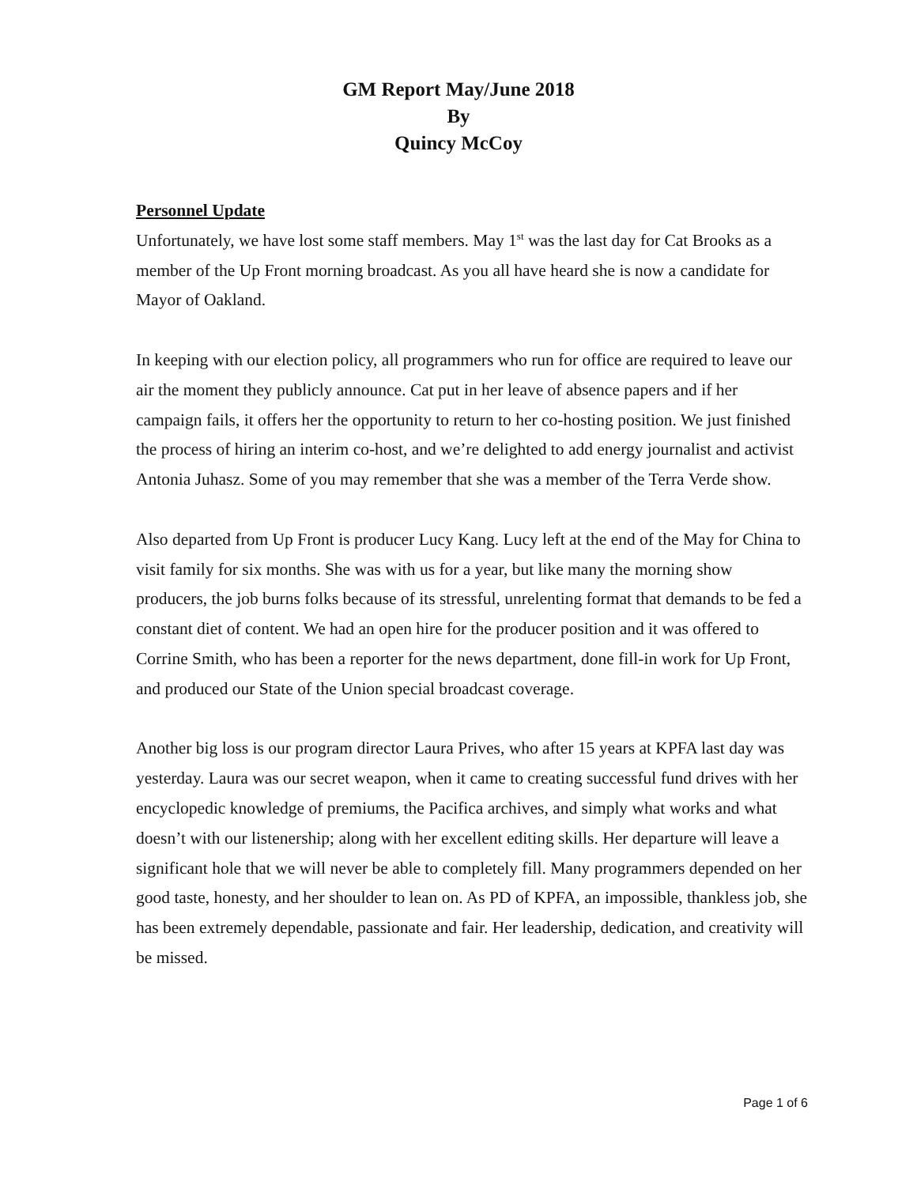GM Report May/June 2018
By
Quincy McCoy
Personnel Update
Unfortunately, we have lost some staff members. May 1<sup>st</sup> was the last day for Cat Brooks as a member of the Up Front morning broadcast. As you all have heard she is now a candidate for Mayor of Oakland.
In keeping with our election policy, all programmers who run for office are required to leave our air the moment they publicly announce. Cat put in her leave of absence papers and if her campaign fails, it offers her the opportunity to return to her co-hosting position. We just finished the process of hiring an interim co-host, and we’re delighted to add energy journalist and activist Antonia Juhasz. Some of you may remember that she was a member of the Terra Verde show.
Also departed from Up Front is producer Lucy Kang. Lucy left at the end of the May for China to visit family for six months. She was with us for a year, but like many the morning show producers, the job burns folks because of its stressful, unrelenting format that demands to be fed a constant diet of content. We had an open hire for the producer position and it was offered to Corrine Smith, who has been a reporter for the news department, done fill-in work for Up Front, and produced our State of the Union special broadcast coverage.
Another big loss is our program director Laura Prives, who after 15 years at KPFA last day was yesterday. Laura was our secret weapon, when it came to creating successful fund drives with her encyclopedic knowledge of premiums, the Pacifica archives, and simply what works and what doesn’t with our listenership; along with her excellent editing skills. Her departure will leave a significant hole that we will never be able to completely fill. Many programmers depended on her good taste, honesty, and her shoulder to lean on. As PD of KPFA, an impossible, thankless job, she has been extremely dependable, passionate and fair. Her leadership, dedication, and creativity will be missed.
Page 1 of 6